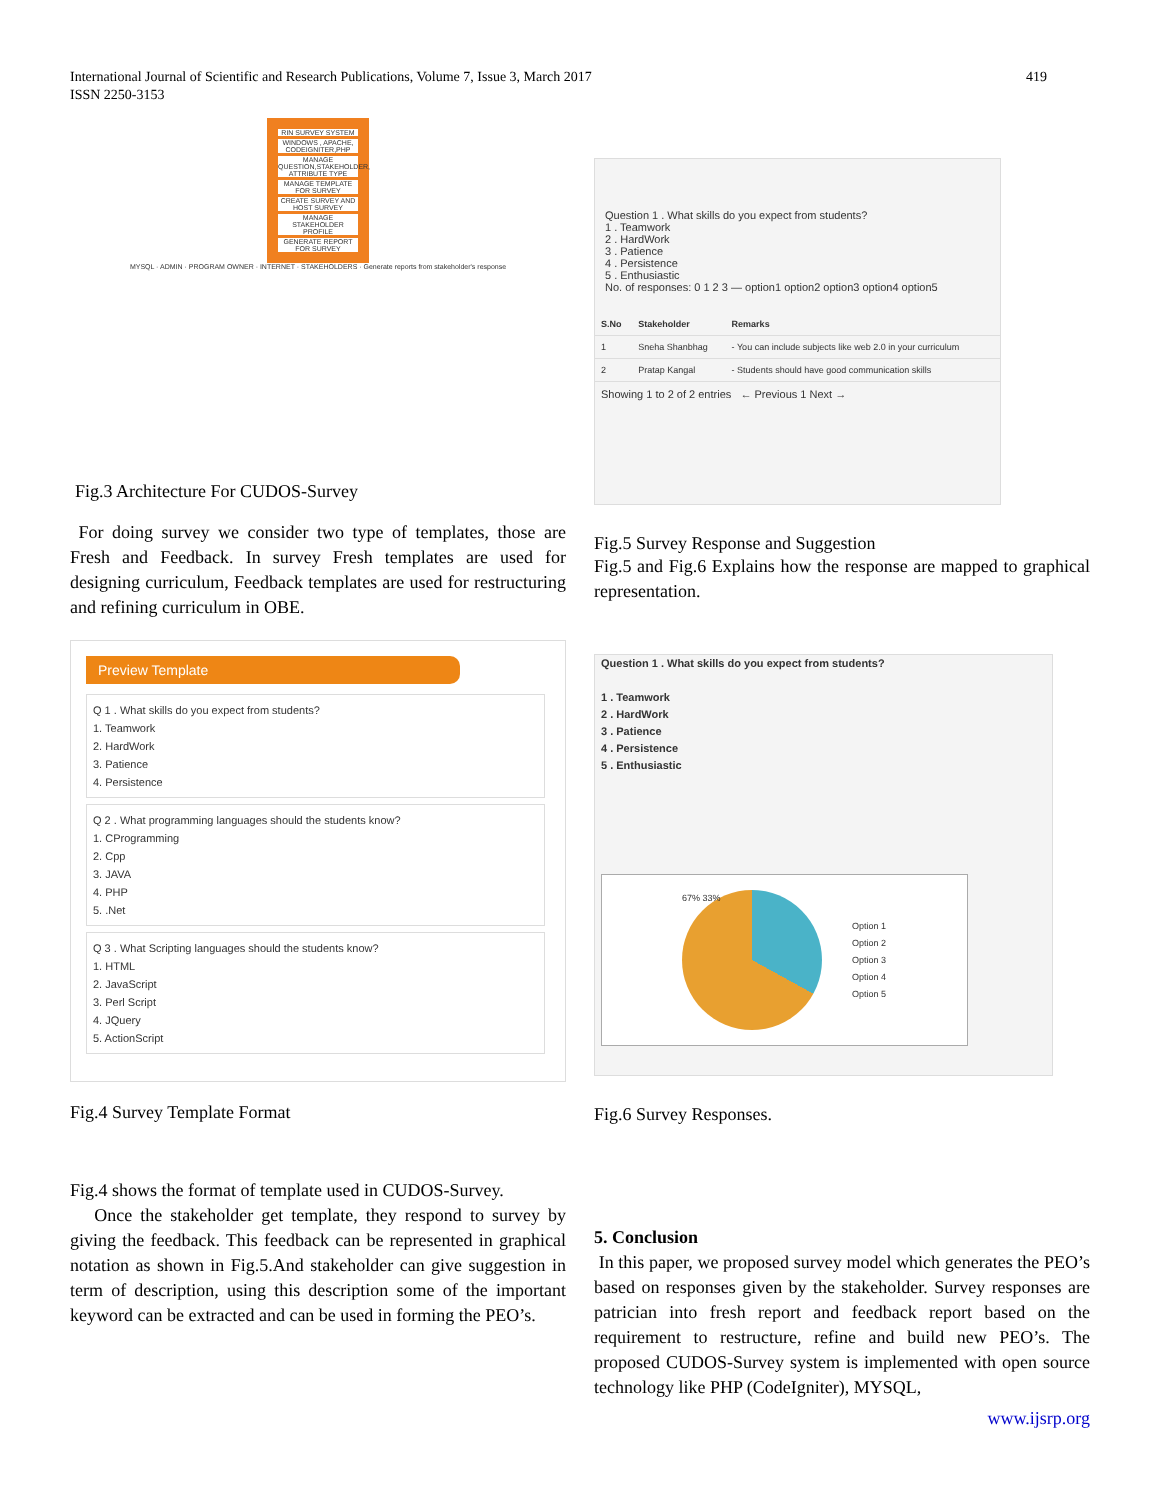International Journal of Scientific and Research Publications, Volume 7, Issue 3, March 2017
ISSN 2250-3153
419
RIN SURVEY SYSTEM
WINDOWS , APACHE, CODEIGNITER,PHP
MANAGE QUESTION,STAKEHOLDER, ATTRIBUTE TYPE
MANAGE TEMPLATE FOR SURVEY
CREATE SURVEY AND HOST SURVEY
MANAGE STAKEHOLDER PROFILE
GENERATE REPORT FOR SURVEY
MYSQL · ADMIN · PROGRAM OWNER · INTERNET · STAKEHOLDERS · Generate reports from stakeholder's response
Fig.3 Architecture For CUDOS-Survey
For doing survey we consider two type of templates, those are Fresh and Feedback. In survey Fresh templates are used for designing curriculum, Feedback templates are used for restructuring and refining curriculum in OBE.
Preview Template
Q 1 . What skills do you expect from students?
1. Teamwork
2. HardWork
3. Patience
4. Persistence
Q 2 . What programming languages should the students know?
1. CProgramming
2. Cpp
3. JAVA
4. PHP
5. .Net
Q 3 . What Scripting languages should the students know?
1. HTML
2. JavaScript
3. Perl Script
4. JQuery
5. ActionScript
Fig.4 Survey Template Format
Fig.4 shows the format of template used in CUDOS-Survey.
Once the stakeholder get template, they respond to survey by giving the feedback. This feedback can be represented in graphical notation as shown in Fig.5.And stakeholder can give suggestion in term of description, using this description some of the important keyword can be extracted and can be used in forming the PEO’s.
Question 1 . What skills do you expect from students?
1 . Teamwork
2 . HardWork
3 . Patience
4 . Persistence
5 . Enthusiastic
No. of responses: 0 1 2 3 — option1 option2 option3 option4 option5
| S.No | Stakeholder | Remarks |
| --- | --- | --- |
| 1 | Sneha Shanbhag | - You can include subjects like web 2.0 in your curriculum |
| 2 | Pratap Kangal | - Students should have good communication skills |
Showing 1 to 2 of 2 entries ← Previous 1 Next →
Fig.5 Survey Response and Suggestion
Fig.5 and Fig.6 Explains how the response are mapped to graphical representation.
Question 1 . What skills do you expect from students?
1 . Teamwork
2 . HardWork
3 . Patience
4 . Persistence
5 . Enthusiastic
67% 33%
Option 1
Option 2
Option 3
Option 4
Option 5
Fig.6 Survey Responses.
5. Conclusion
In this paper, we proposed survey model which generates the PEO’s based on responses given by the stakeholder. Survey responses are patrician into fresh report and feedback report based on the requirement to restructure, refine and build new PEO’s. The proposed CUDOS-Survey system is implemented with open source technology like PHP (CodeIgniter), MYSQL,
www.ijsrp.org